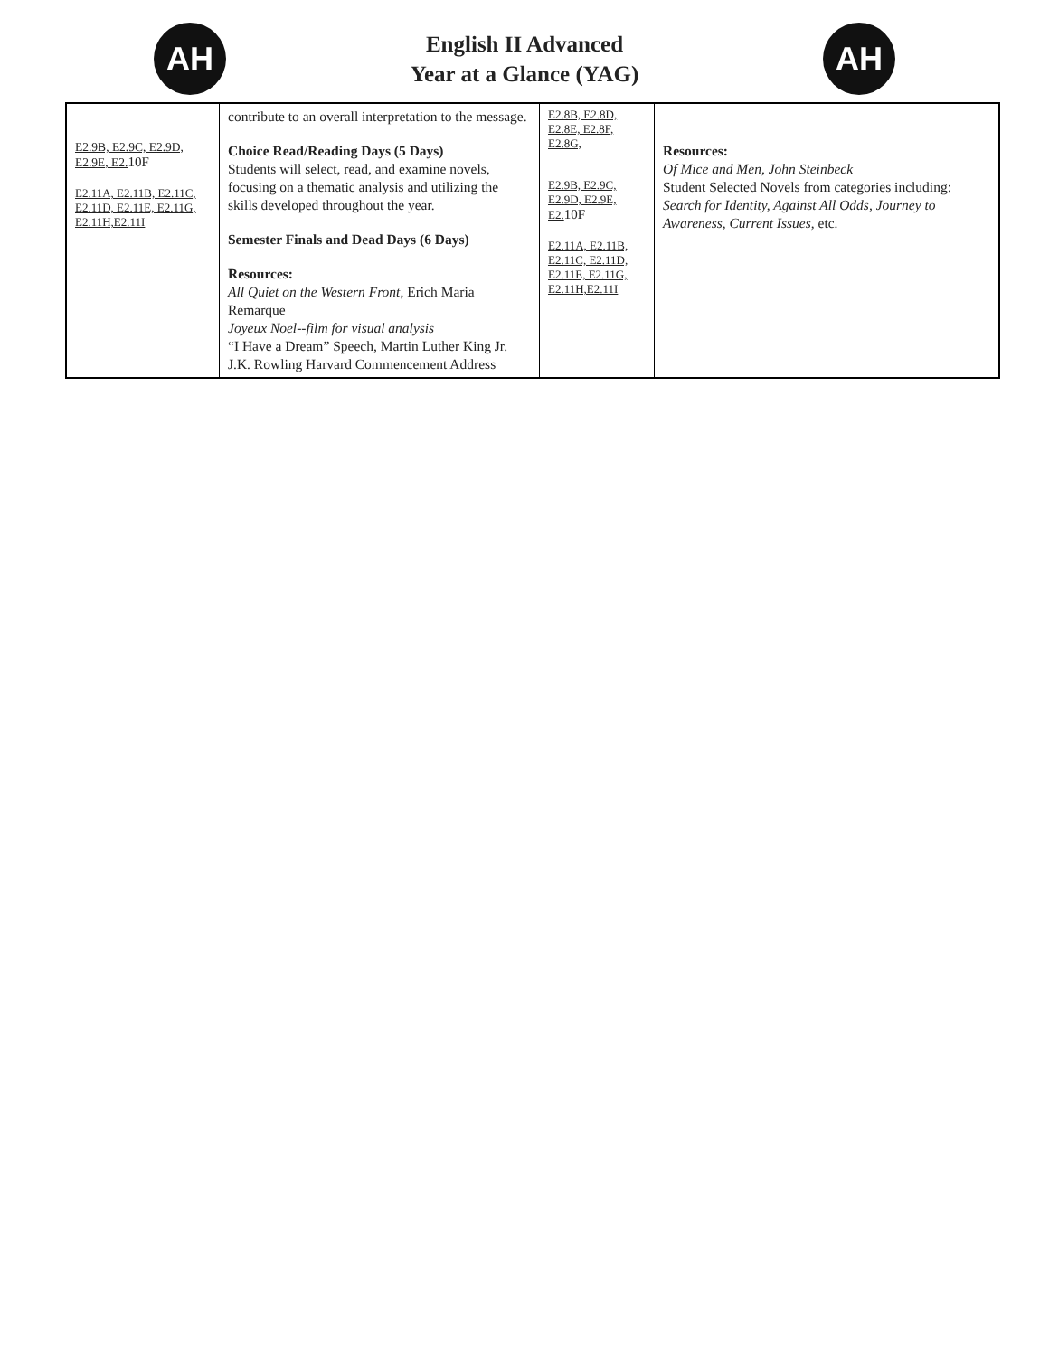AH
English II Advanced
Year at a Glance (YAG)
AH
| E2.9B, E2.9C, E2.9D, E2.9E, E2. 10F E2.11A, E2.11B, E2.11C, E2.11D, E2.11E, E2.11G, E2.11H,E2.11I | contribute to an overall interpretation to the message. Choice Read/Reading Days (5 Days) Students will select, read, and examine novels, focusing on a thematic analysis and utilizing the skills developed throughout the year. Semester Finals and Dead Days (6 Days) Resources: All Quiet on the Western Front, Erich Maria Remarque Joyeux Noel--film for visual analysis “I Have a Dream” Speech, Martin Luther King Jr. J.K. Rowling Harvard Commencement Address | E2.8B, E2.8D, E2.8E, E2.8F, E2.8G, E2.9B, E2.9C, E2.9D, E2.9E, E2. 10F E2.11A, E2.11B, E2.11C, E2.11D, E2.11E, E2.11G, E2.11H,E2.11I | Resources: Of Mice and Men, John Steinbeck Student Selected Novels from categories including: Search for Identity, Against All Odds, Journey to Awareness , Current Issues , etc. |